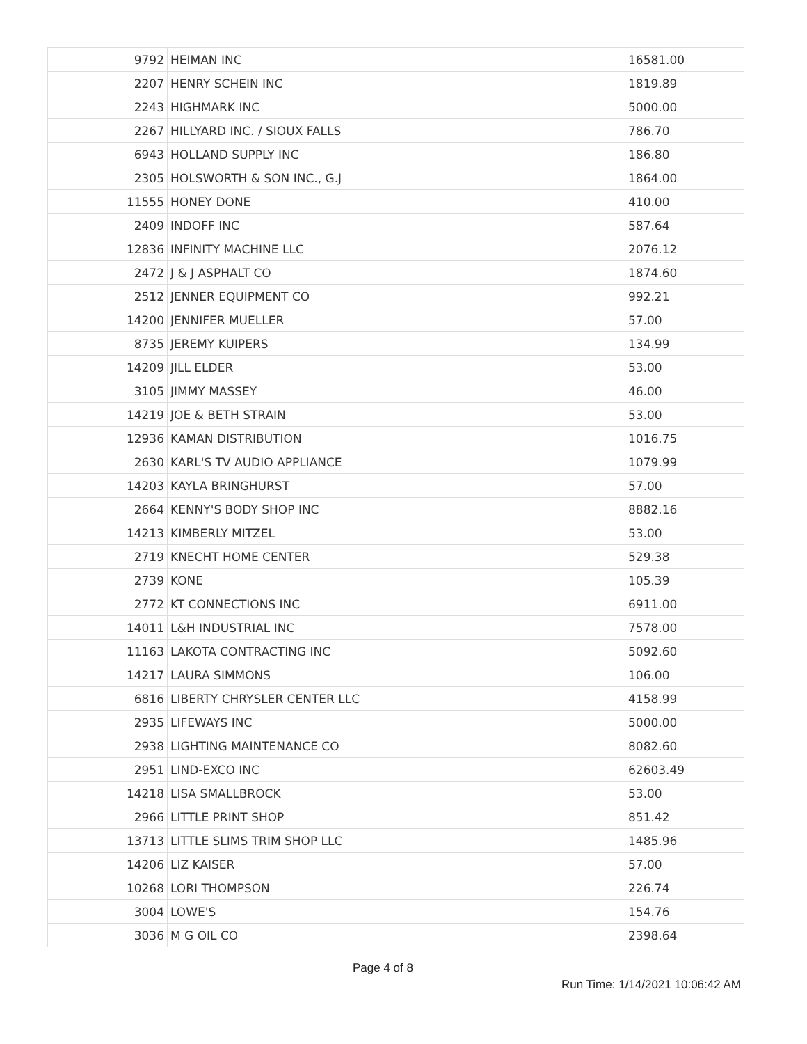| 9792 | HEIMAN INC | 16581.00 |
| 2207 | HENRY SCHEIN INC | 1819.89 |
| 2243 | HIGHMARK INC | 5000.00 |
| 2267 | HILLYARD INC. / SIOUX FALLS | 786.70 |
| 6943 | HOLLAND SUPPLY INC | 186.80 |
| 2305 | HOLSWORTH & SON INC., G.J | 1864.00 |
| 11555 | HONEY DONE | 410.00 |
| 2409 | INDOFF INC | 587.64 |
| 12836 | INFINITY MACHINE LLC | 2076.12 |
| 2472 | J & J ASPHALT CO | 1874.60 |
| 2512 | JENNER EQUIPMENT CO | 992.21 |
| 14200 | JENNIFER MUELLER | 57.00 |
| 8735 | JEREMY KUIPERS | 134.99 |
| 14209 | JILL ELDER | 53.00 |
| 3105 | JIMMY MASSEY | 46.00 |
| 14219 | JOE & BETH STRAIN | 53.00 |
| 12936 | KAMAN DISTRIBUTION | 1016.75 |
| 2630 | KARL'S TV AUDIO APPLIANCE | 1079.99 |
| 14203 | KAYLA BRINGHURST | 57.00 |
| 2664 | KENNY'S BODY SHOP INC | 8882.16 |
| 14213 | KIMBERLY MITZEL | 53.00 |
| 2719 | KNECHT HOME CENTER | 529.38 |
| 2739 | KONE | 105.39 |
| 2772 | KT CONNECTIONS INC | 6911.00 |
| 14011 | L&H INDUSTRIAL INC | 7578.00 |
| 11163 | LAKOTA CONTRACTING INC | 5092.60 |
| 14217 | LAURA SIMMONS | 106.00 |
| 6816 | LIBERTY CHRYSLER CENTER LLC | 4158.99 |
| 2935 | LIFEWAYS INC | 5000.00 |
| 2938 | LIGHTING MAINTENANCE CO | 8082.60 |
| 2951 | LIND-EXCO INC | 62603.49 |
| 14218 | LISA SMALLBROCK | 53.00 |
| 2966 | LITTLE PRINT SHOP | 851.42 |
| 13713 | LITTLE SLIMS TRIM SHOP LLC | 1485.96 |
| 14206 | LIZ KAISER | 57.00 |
| 10268 | LORI THOMPSON | 226.74 |
| 3004 | LOWE'S | 154.76 |
| 3036 | M G OIL CO | 2398.64 |
Page 4 of 8
Run Time: 1/14/2021 10:06:42 AM